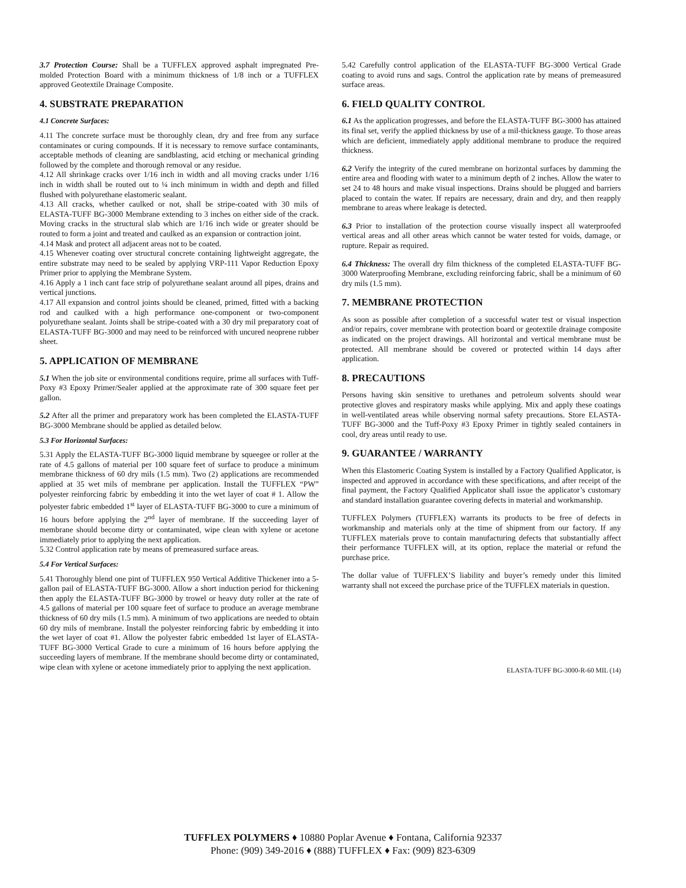3.7 Protection Course: Shall be a TUFFLEX approved asphalt impregnated Pre-molded Protection Board with a minimum thickness of 1/8 inch or a TUFFLEX approved Geotextile Drainage Composite.
4. SUBSTRATE PREPARATION
4.1 Concrete Surfaces:
4.11 The concrete surface must be thoroughly clean, dry and free from any surface contaminates or curing compounds. If it is necessary to remove surface contaminants, acceptable methods of cleaning are sandblasting, acid etching or mechanical grinding followed by the complete and thorough removal or any residue.
4.12 All shrinkage cracks over 1/16 inch in width and all moving cracks under 1/16 inch in width shall be routed out to ¼ inch minimum in width and depth and filled flushed with polyurethane elastomeric sealant.
4.13 All cracks, whether caulked or not, shall be stripe-coated with 30 mils of ELASTA-TUFF BG-3000 Membrane extending to 3 inches on either side of the crack. Moving cracks in the structural slab which are 1/16 inch wide or greater should be routed to form a joint and treated and caulked as an expansion or contraction joint.
4.14 Mask and protect all adjacent areas not to be coated.
4.15 Whenever coating over structural concrete containing lightweight aggregate, the entire substrate may need to be sealed by applying VRP-111 Vapor Reduction Epoxy Primer prior to applying the Membrane System.
4.16 Apply a 1 inch cant face strip of polyurethane sealant around all pipes, drains and vertical junctions.
4.17 All expansion and control joints should be cleaned, primed, fitted with a backing rod and caulked with a high performance one-component or two-component polyurethane sealant. Joints shall be stripe-coated with a 30 dry mil preparatory coat of ELASTA-TUFF BG-3000 and may need to be reinforced with uncured neoprene rubber sheet.
5. APPLICATION OF MEMBRANE
5.1 When the job site or environmental conditions require, prime all surfaces with Tuff-Poxy #3 Epoxy Primer/Sealer applied at the approximate rate of 300 square feet per gallon.
5.2 After all the primer and preparatory work has been completed the ELASTA-TUFF BG-3000 Membrane should be applied as detailed below.
5.3 For Horizontal Surfaces:
5.31 Apply the ELASTA-TUFF BG-3000 liquid membrane by squeegee or roller at the rate of 4.5 gallons of material per 100 square feet of surface to produce a minimum membrane thickness of 60 dry mils (1.5 mm). Two (2) applications are recommended applied at 35 wet mils of membrane per application. Install the TUFFLEX “PW” polyester reinforcing fabric by embedding it into the wet layer of coat # 1. Allow the polyester fabric embedded 1<sup>st</sup> layer of ELASTA-TUFF BG-3000 to cure a minimum of 16 hours before applying the 2<sup>nd</sup> layer of membrane. If the succeeding layer of membrane should become dirty or contaminated, wipe clean with xylene or acetone immediately prior to applying the next application.
5.32 Control application rate by means of premeasured surface areas.
5.4 For Vertical Surfaces:
5.41 Thoroughly blend one pint of TUFFLEX 950 Vertical Additive Thickener into a 5-gallon pail of ELASTA-TUFF BG-3000. Allow a short induction period for thickening then apply the ELASTA-TUFF BG-3000 by trowel or heavy duty roller at the rate of 4.5 gallons of material per 100 square feet of surface to produce an average membrane thickness of 60 dry mils (1.5 mm). A minimum of two applications are needed to obtain 60 dry mils of membrane. Install the polyester reinforcing fabric by embedding it into the wet layer of coat #1. Allow the polyester fabric embedded 1st layer of ELASTA-TUFF BG-3000 Vertical Grade to cure a minimum of 16 hours before applying the succeeding layers of membrane. If the membrane should become dirty or contaminated, wipe clean with xylene or acetone immediately prior to applying the next application.
5.42 Carefully control application of the ELASTA-TUFF BG-3000 Vertical Grade coating to avoid runs and sags. Control the application rate by means of premeasured surface areas.
6. FIELD QUALITY CONTROL
6.1 As the application progresses, and before the ELASTA-TUFF BG-3000 has attained its final set, verify the applied thickness by use of a mil-thickness gauge. To those areas which are deficient, immediately apply additional membrane to produce the required thickness.
6.2 Verify the integrity of the cured membrane on horizontal surfaces by damming the entire area and flooding with water to a minimum depth of 2 inches. Allow the water to set 24 to 48 hours and make visual inspections. Drains should be plugged and barriers placed to contain the water. If repairs are necessary, drain and dry, and then reapply membrane to areas where leakage is detected.
6.3 Prior to installation of the protection course visually inspect all waterproofed vertical areas and all other areas which cannot be water tested for voids, damage, or rupture. Repair as required.
6.4 Thickness: The overall dry film thickness of the completed ELASTA-TUFF BG-3000 Waterproofing Membrane, excluding reinforcing fabric, shall be a minimum of 60 dry mils (1.5 mm).
7. MEMBRANE PROTECTION
As soon as possible after completion of a successful water test or visual inspection and/or repairs, cover membrane with protection board or geotextile drainage composite as indicated on the project drawings. All horizontal and vertical membrane must be protected. All membrane should be covered or protected within 14 days after application.
8. PRECAUTIONS
Persons having skin sensitive to urethanes and petroleum solvents should wear protective gloves and respiratory masks while applying. Mix and apply these coatings in well-ventilated areas while observing normal safety precautions. Store ELASTA-TUFF BG-3000 and the Tuff-Poxy #3 Epoxy Primer in tightly sealed containers in cool, dry areas until ready to use.
9. GUARANTEE / WARRANTY
When this Elastomeric Coating System is installed by a Factory Qualified Applicator, is inspected and approved in accordance with these specifications, and after receipt of the final payment, the Factory Qualified Applicator shall issue the applicator’s customary and standard installation guarantee covering defects in material and workmanship.
TUFFLEX Polymers (TUFFLEX) warrants its products to be free of defects in workmanship and materials only at the time of shipment from our factory. If any TUFFLEX materials prove to contain manufacturing defects that substantially affect their performance TUFFLEX will, at its option, replace the material or refund the purchase price.
The dollar value of TUFFLEX’S liability and buyer’s remedy under this limited warranty shall not exceed the purchase price of the TUFFLEX materials in question.
ELASTA-TUFF BG-3000-R-60 MIL (14)
TUFFLEX POLYMERS ♦ 10880 Poplar Avenue ♦ Fontana, California 92337
Phone: (909) 349-2016 ♦ (888) TUFFLEX ♦ Fax: (909) 823-6309